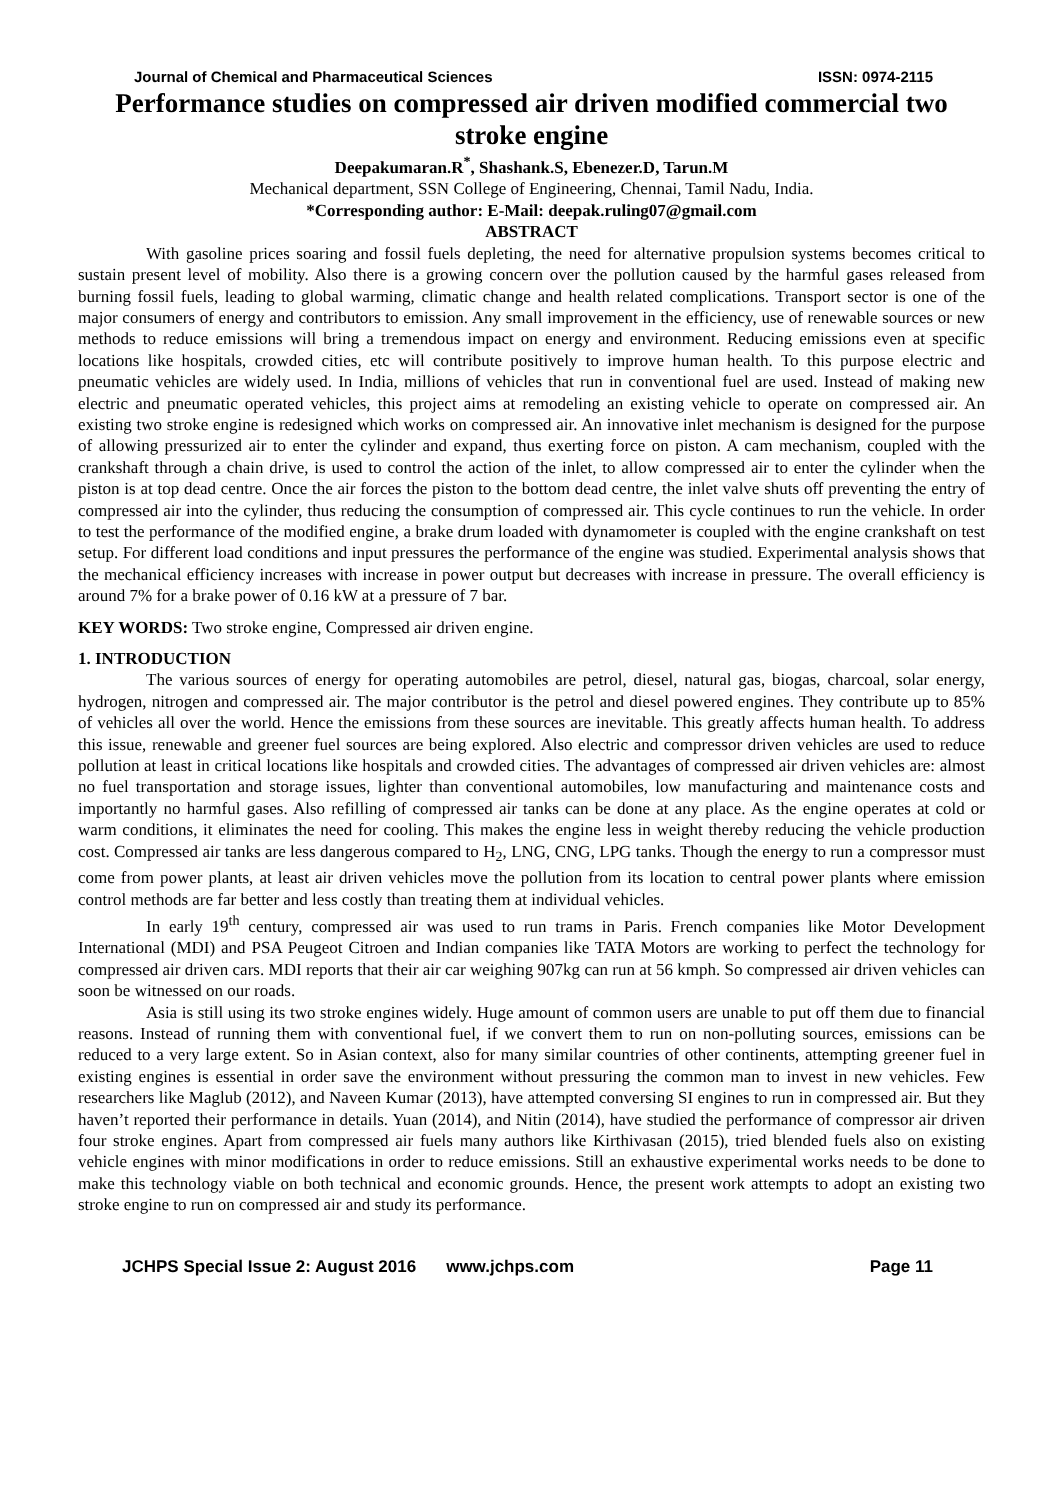Journal of Chemical and Pharmaceutical Sciences ISSN: 0974-2115
Performance studies on compressed air driven modified commercial two stroke engine
Deepakumaran.R<sup>*</sup>, Shashank.S, Ebenezer.D, Tarun.M
Mechanical department, SSN College of Engineering, Chennai, Tamil Nadu, India.
*Corresponding author: E-Mail: deepak.ruling07@gmail.com
ABSTRACT
With gasoline prices soaring and fossil fuels depleting, the need for alternative propulsion systems becomes critical to sustain present level of mobility. Also there is a growing concern over the pollution caused by the harmful gases released from burning fossil fuels, leading to global warming, climatic change and health related complications. Transport sector is one of the major consumers of energy and contributors to emission. Any small improvement in the efficiency, use of renewable sources or new methods to reduce emissions will bring a tremendous impact on energy and environment. Reducing emissions even at specific locations like hospitals, crowded cities, etc will contribute positively to improve human health. To this purpose electric and pneumatic vehicles are widely used. In India, millions of vehicles that run in conventional fuel are used. Instead of making new electric and pneumatic operated vehicles, this project aims at remodeling an existing vehicle to operate on compressed air. An existing two stroke engine is redesigned which works on compressed air. An innovative inlet mechanism is designed for the purpose of allowing pressurized air to enter the cylinder and expand, thus exerting force on piston. A cam mechanism, coupled with the crankshaft through a chain drive, is used to control the action of the inlet, to allow compressed air to enter the cylinder when the piston is at top dead centre. Once the air forces the piston to the bottom dead centre, the inlet valve shuts off preventing the entry of compressed air into the cylinder, thus reducing the consumption of compressed air. This cycle continues to run the vehicle. In order to test the performance of the modified engine, a brake drum loaded with dynamometer is coupled with the engine crankshaft on test setup. For different load conditions and input pressures the performance of the engine was studied. Experimental analysis shows that the mechanical efficiency increases with increase in power output but decreases with increase in pressure. The overall efficiency is around 7% for a brake power of 0.16 kW at a pressure of 7 bar.
KEY WORDS: Two stroke engine, Compressed air driven engine.
1. INTRODUCTION
The various sources of energy for operating automobiles are petrol, diesel, natural gas, biogas, charcoal, solar energy, hydrogen, nitrogen and compressed air. The major contributor is the petrol and diesel powered engines. They contribute up to 85% of vehicles all over the world. Hence the emissions from these sources are inevitable. This greatly affects human health. To address this issue, renewable and greener fuel sources are being explored. Also electric and compressor driven vehicles are used to reduce pollution at least in critical locations like hospitals and crowded cities. The advantages of compressed air driven vehicles are: almost no fuel transportation and storage issues, lighter than conventional automobiles, low manufacturing and maintenance costs and importantly no harmful gases. Also refilling of compressed air tanks can be done at any place. As the engine operates at cold or warm conditions, it eliminates the need for cooling. This makes the engine less in weight thereby reducing the vehicle production cost. Compressed air tanks are less dangerous compared to H<sub>2</sub>, LNG, CNG, LPG tanks. Though the energy to run a compressor must come from power plants, at least air driven vehicles move the pollution from its location to central power plants where emission control methods are far better and less costly than treating them at individual vehicles.
In early 19<sup>th</sup> century, compressed air was used to run trams in Paris. French companies like Motor Development International (MDI) and PSA Peugeot Citroen and Indian companies like TATA Motors are working to perfect the technology for compressed air driven cars. MDI reports that their air car weighing 907kg can run at 56 kmph. So compressed air driven vehicles can soon be witnessed on our roads.
Asia is still using its two stroke engines widely. Huge amount of common users are unable to put off them due to financial reasons. Instead of running them with conventional fuel, if we convert them to run on non-polluting sources, emissions can be reduced to a very large extent. So in Asian context, also for many similar countries of other continents, attempting greener fuel in existing engines is essential in order save the environment without pressuring the common man to invest in new vehicles. Few researchers like Maglub (2012), and Naveen Kumar (2013), have attempted conversing SI engines to run in compressed air. But they haven’t reported their performance in details. Yuan (2014), and Nitin (2014), have studied the performance of compressor air driven four stroke engines. Apart from compressed air fuels many authors like Kirthivasan (2015), tried blended fuels also on existing vehicle engines with minor modifications in order to reduce emissions. Still an exhaustive experimental works needs to be done to make this technology viable on both technical and economic grounds. Hence, the present work attempts to adopt an existing two stroke engine to run on compressed air and study its performance.
JCHPS Special Issue 2: August 2016 www.jchps.com Page 11